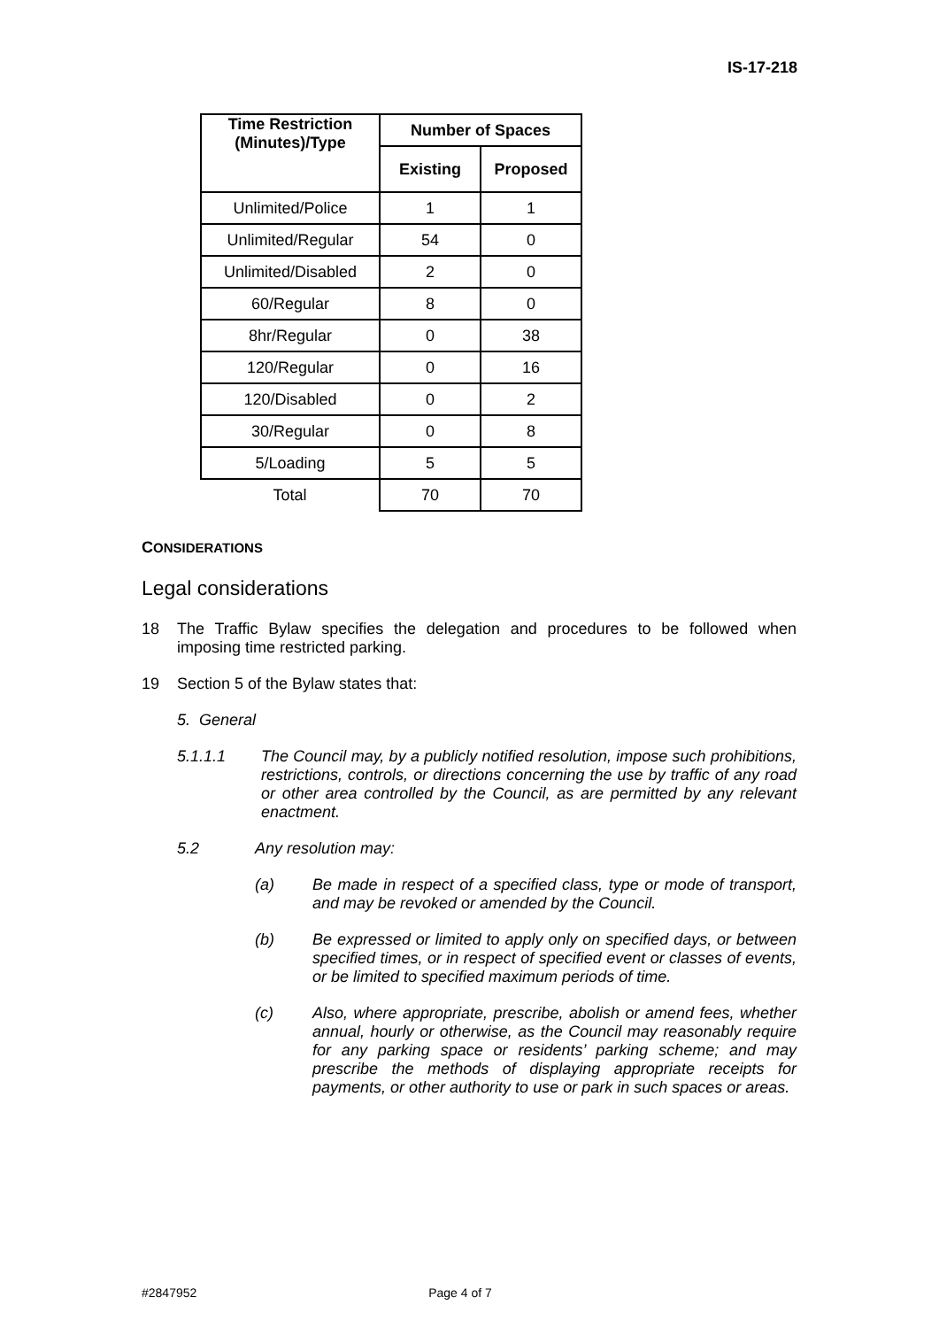IS-17-218
| Time Restriction (Minutes)/Type | Number of Spaces | |
| --- | --- | --- |
| | Existing | Proposed |
| Unlimited/Police | 1 | 1 |
| Unlimited/Regular | 54 | 0 |
| Unlimited/Disabled | 2 | 0 |
| 60/Regular | 8 | 0 |
| 8hr/Regular | 0 | 38 |
| 120/Regular | 0 | 16 |
| 120/Disabled | 0 | 2 |
| 30/Regular | 0 | 8 |
| 5/Loading | 5 | 5 |
| Total | 70 | 70 |
CONSIDERATIONS
Legal considerations
18 The Traffic Bylaw specifies the delegation and procedures to be followed when imposing time restricted parking.
19 Section 5 of the Bylaw states that:
5. General
5.1.1.1 The Council may, by a publicly notified resolution, impose such prohibitions, restrictions, controls, or directions concerning the use by traffic of any road or other area controlled by the Council, as are permitted by any relevant enactment.
5.2 Any resolution may:
(a) Be made in respect of a specified class, type or mode of transport, and may be revoked or amended by the Council.
(b) Be expressed or limited to apply only on specified days, or between specified times, or in respect of specified event or classes of events, or be limited to specified maximum periods of time.
(c) Also, where appropriate, prescribe, abolish or amend fees, whether annual, hourly or otherwise, as the Council may reasonably require for any parking space or residents’ parking scheme; and may prescribe the methods of displaying appropriate receipts for payments, or other authority to use or park in such spaces or areas.
#2847952 Page 4 of 7